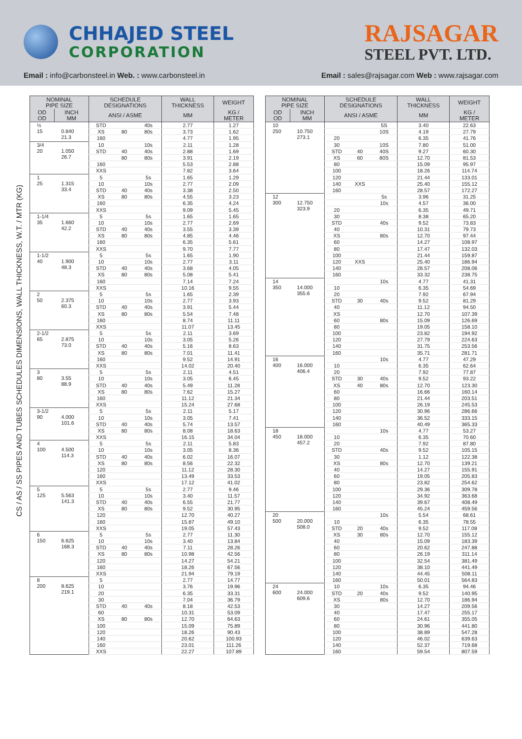CHHAJED STEEL
CORPORATION
RAJSAGAR
STEEL PVT. LTD.
Email : info@carbonsteel.in Web. : www.carbonsteel.in
Email : sales@rajsagar.com Web : www.rajsagar.com
CS / AS / SS PIPES AND TUBES SCHEDULES DIMENSIONS, WALL THICKNESS, W.T. / MTR (KG)
| NOMINAL PIPE SIZE | | SCHEDULE DESIGNATIONS | | | WALL THICKNESS | WEIGHT |
| --- | --- | --- | --- | --- | --- | --- |
| OD OD | INCH MM | ANSI / ASME | | | MM | KG / METER |
| ½ 15 | 0.840 21.3 | STD | | 40s | 2.77 | 1.27 |
| | | XS | 80 | 80s | 3.73 | 1.62 |
| | | 160 | | | 4.77 | 1.95 |
| 3/4 20 | 1.050 26.7 | 10 | | 10s | 2.11 | 1.28 |
| | | STD | 40 | 40s | 2.88 | 1.69 |
| | | | 80 | 80s | 3.91 | 2.19 |
| | | 160 | | | 5.53 | 2.88 |
| | | XXS | | | 7.82 | 3.64 |
| 1 25 | 1.315 33.4 | 5 | | 5s | 1.65 | 1.29 |
| | | 10 | | 10s | 2.77 | 2.09 |
| | | STD | 40 | 40s | 3.38 | 2.50 |
| | | XS | 80 | 80s | 4.55 | 3.23 |
| | | 160 | | | 6.35 | 4.24 |
| | | XXS | | | 9.09 | 5.45 |
| 1-1/4 35 | 1.660 42.2 | 5 | | 5s | 1.65 | 1.65 |
| | | 10 | | 10s | 2.77 | 2.69 |
| | | STD | 40 | 40s | 3.55 | 3.39 |
| | | XS | 80 | 80s | 4.85 | 4.46 |
| | | 160 | | | 6.35 | 5.61 |
| | | XXS | | | 9.70 | 7.77 |
| 1-1/2 40 | 1.900 48.3 | 5 | | 5s | 1.65 | 1.90 |
| | | 10 | | 10s | 2.77 | 3.11 |
| | | STD | 40 | 40s | 3.68 | 4.05 |
| | | XS | 80 | 80s | 5.08 | 5.41 |
| | | 160 | | | 7.14 | 7.24 |
| | | XXS | | | 10.16 | 9.55 |
| 2 50 | 2.375 60.3 | 5 | | 5s | 1.65 | 2.39 |
| | | 10 | | 10s | 2.77 | 3.93 |
| | | STD | 40 | 40s | 3.91 | 5.44 |
| | | XS | 80 | 80s | 5.54 | 7.48 |
| | | 160 | | | 8.74 | 11.11 |
| | | XXS | | | 11.07 | 13.45 |
| 2-1/2 65 | 2.875 73.0 | 5 | | 5s | 2.11 | 3.69 |
| | | 10 | | 10s | 3.05 | 5.26 |
| | | STD | 40 | 40s | 5.16 | 8.63 |
| | | XS | 80 | 80s | 7.01 | 11.41 |
| | | 160 | | | 9.52 | 14.91 |
| | | XXS | | | 14.02 | 20.40 |
| 3 80 | 3.55 88.9 | 5 | | 5s | 2.11 | 4.51 |
| | | 10 | | 10s | 3.05 | 6.45 |
| | | STD | 40 | 40s | 5.49 | 11.28 |
| | | XS | 80 | 80s | 7.62 | 15.27 |
| | | 160 | | | 11.12 | 21.34 |
| | | XXS | | | 15.24 | 27.68 |
| 3-1/2 90 | 4.000 101.6 | 5 | | 5s | 2.11 | 5.17 |
| | | 10 | | 10s | 3.05 | 7.41 |
| | | STD | 40 | 40s | 5.74 | 13.57 |
| | | XS | 80 | 80s | 8.08 | 18.63 |
| | | XXS | | | 16.15 | 34.04 |
| 4 100 | 4.500 114.3 | 5 | | 5s | 2.11 | 5.83 |
| | | 10 | | 10s | 3.05 | 8.36 |
| | | STD | 40 | 40s | 6.02 | 16.07 |
| | | XS | 80 | 80s | 8.56 | 22.32 |
| | | 120 | | | 11.12 | 28.30 |
| | | 160 | | | 13.49 | 33.53 |
| | | XXS | | | 17.12 | 41.02 |
| 5 125 | 5.563 141.3 | 5 | | 5s | 2.77 | 9.46 |
| | | 10 | | 10s | 3.40 | 11.57 |
| | | STD | 40 | 40s | 6.55 | 21.77 |
| | | XS | 80 | 80s | 9.52 | 30.95 |
| | | 120 | | | 12.70 | 40.27 |
| | | 160 | | | 15.87 | 49.10 |
| | | XXS | | | 19.05 | 57.43 |
| 6 150 | 6.625 168.3 | 5 | | 5s | 2.77 | 11.30 |
| | | 10 | | 10s | 3.40 | 13.84 |
| | | STD | 40 | 40s | 7.11 | 28.26 |
| | | XS | 80 | 80s | 10.98 | 42.56 |
| | | 120 | | | 14.27 | 54.21 |
| | | 160 | | | 18.26 | 67.56 |
| | | XXS | | | 21.94 | 79.19 |
| 8 200 | 8.625 219.1 | 5 | | | 2.77 | 14.77 |
| | | 10 | | | 3.76 | 19.96 |
| | | 20 | | | 6.35 | 33.31 |
| | | 30 | | | 7.04 | 36.79 |
| | | STD | 40 | 40s | 8.18 | 42.53 |
| | | 60 | | | 10.31 | 53.09 |
| | | XS | 80 | 80s | 12.70 | 64.63 |
| | | 100 | | | 15.09 | 75.89 |
| | | 120 | | | 18.26 | 90.43 |
| | | 140 | | | 20.62 | 100.93 |
| | | 160 | | | 23.01 | 111.26 |
| | | XXS | | | 22.27 | 107.89 |
| NOMINAL PIPE SIZE | | SCHEDULE DESIGNATIONS | | | WALL THICKNESS | WEIGHT |
| --- | --- | --- | --- | --- | --- | --- |
| OD OD | INCH MM | ANSI / ASME | | | MM | KG / METER |
| 10 250 | 10.750 273.1 | | | 5S | 3.40 | 22.63 |
| | | | | 10S | 4.19 | 27.79 |
| | | 20 | | | 6.35 | 41.76 |
| | | 30 | | 10S | 7.80 | 51.00 |
| | | STD | 40 | 40S | 9.27 | 60.30 |
| | | XS | 60 | 80S | 12.70 | 81.53 |
| | | 80 | | | 15.09 | 95.97 |
| | | 100 | | | 18.26 | 114.74 |
| | | 120 | | | 21.44 | 133.01 |
| | | 140 | XXS | | 25.40 | 155.12 |
| | | 160 | | | 28.57 | 172.27 |
| 12 300 | 12.750 323.9 | | | 5s | 3.96 | 31.25 |
| | | | | 10s | 4.57 | 36.00 |
| | | 20 | | | 6.35 | 49.71 |
| | | 30 | | | 8.38 | 65.20 |
| | | STD | | 40s | 9.52 | 73.83 |
| | | 40 | | | 10.31 | 79.73 |
| | | XS | | 80s | 12.70 | 97.44 |
| | | 60 | | | 14.27 | 108.97 |
| | | 80 | | | 17.47 | 132.03 |
| | | 100 | | | 21.44 | 159.87 |
| | | 120 | XXS | | 25.40 | 186.94 |
| | | 140 | | | 28.57 | 208.06 |
| | | 160 | | | 33.32 | 238.75 |
| 14 350 | 14.000 355.6 | | | 10s | 4.77 | 41.31 |
| | | 10 | | | 6.35 | 54.69 |
| | | 20 | | | 7.92 | 67.94 |
| | | STD | 30 | 40s | 9.52 | 81.29 |
| | | 40 | | | 11.12 | 94.50 |
| | | XS | | | 12.70 | 107.39 |
| | | 60 | | 80s | 15.09 | 126.69 |
| | | 80 | | | 19.05 | 158.10 |
| | | 100 | | | 23.82 | 194.92 |
| | | 120 | | | 27.79 | 224.63 |
| | | 140 | | | 31.75 | 253.56 |
| | | 160 | | | 35.71 | 281.71 |
| 16 400 | 16.000 406.4 | | | 10s | 4.77 | 47.29 |
| | | 10 | | | 6.35 | 62.64 |
| | | 20 | | | 7.92 | 77.87 |
| | | STD | 30 | 40s | 9.52 | 93.22 |
| | | XS | 40 | 80s | 12.70 | 123.30 |
| | | 60 | | | 16.66 | 160.14 |
| | | 80 | | | 21.44 | 203.51 |
| | | 100 | | | 26.19 | 245.53 |
| | | 120 | | | 30.96 | 286.66 |
| | | 140 | | | 36.52 | 333.15 |
| | | 160 | | | 40.49 | 365.33 |
| 18 450 | 18.000 457.2 | | | 10s | 4.77 | 53.27 |
| | | 10 | | | 6.35 | 70.60 |
| | | 20 | | | 7.92 | 87.80 |
| | | STD | | 40s | 9.52 | 105.15 |
| | | 30 | | | 1.12 | 122.38 |
| | | XS | | 80s | 12.70 | 139.21 |
| | | 40 | | | 14.27 | 155.91 |
| | | 60 | | | 19.05 | 205.83 |
| | | 80 | | | 23.82 | 254.62 |
| | | 100 | | | 29.36 | 309.78 |
| | | 120 | | | 34.92 | 363.68 |
| | | 140 | | | 39.67 | 408.49 |
| | | 160 | | | 45.24 | 459.56 |
| 20 500 | 20.000 508.0 | | | 10s | 5.54 | 68.61 |
| | | 10 | | | 6.35 | 78.55 |
| | | STD | 20 | 40s | 9.52 | 117.08 |
| | | XS | 30 | 80s | 12.70 | 155.12 |
| | | 40 | | | 15.09 | 183.39 |
| | | 60 | | | 20.62 | 247.88 |
| | | 80 | | | 26.19 | 311.14 |
| | | 100 | | | 32.54 | 381.49 |
| | | 120 | | | 38.10 | 441.49 |
| | | 140 | | | 44.45 | 508.11 |
| | | 160 | | | 50.01 | 564.83 |
| 24 600 | 24.000 609.6 | 10 | | 10s | 6.35 | 94.46 |
| | | STD | 20 | 40s | 9.52 | 140.95 |
| | | XS | | 80s | 12.70 | 186.94 |
| | | 30 | | | 14.27 | 209.56 |
| | | 40 | | | 17.47 | 255.17 |
| | | 60 | | | 24.61 | 355.05 |
| | | 80 | | | 30.96 | 441.80 |
| | | 100 | | | 38.89 | 547.28 |
| | | 120 | | | 46.02 | 639.63 |
| | | 140 | | | 52.37 | 719.68 |
| | | 160 | | | 59.54 | 807.59 |